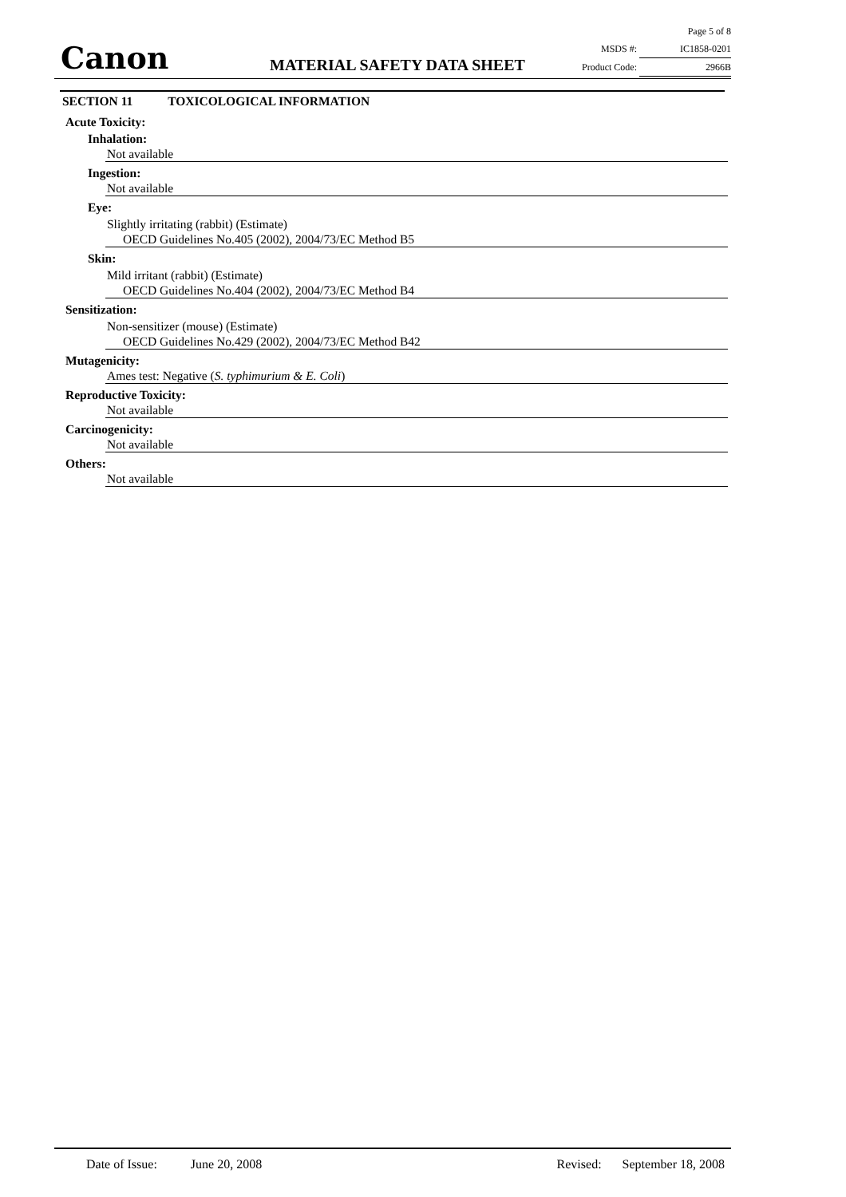Canon MATERIAL SAFETY DATA SHEET
Page 5 of 8
MSDS #: IC1858-0201
Product Code: 2966B
SECTION 11 TOXICOLOGICAL INFORMATION
Acute Toxicity:
Inhalation:
Not available
Ingestion:
Not available
Eye:
Slightly irritating (rabbit) (Estimate)
OECD Guidelines No.405 (2002), 2004/73/EC Method B5
Skin:
Mild irritant (rabbit) (Estimate)
OECD Guidelines No.404 (2002), 2004/73/EC Method B4
Sensitization:
Non-sensitizer (mouse) (Estimate)
OECD Guidelines No.429 (2002), 2004/73/EC Method B42
Mutagenicity:
Ames test: Negative (S. typhimurium & E. Coli)
Reproductive Toxicity:
Not available
Carcinogenicity:
Not available
Others:
Not available
Date of Issue: June 20, 2008 Revised: September 18, 2008